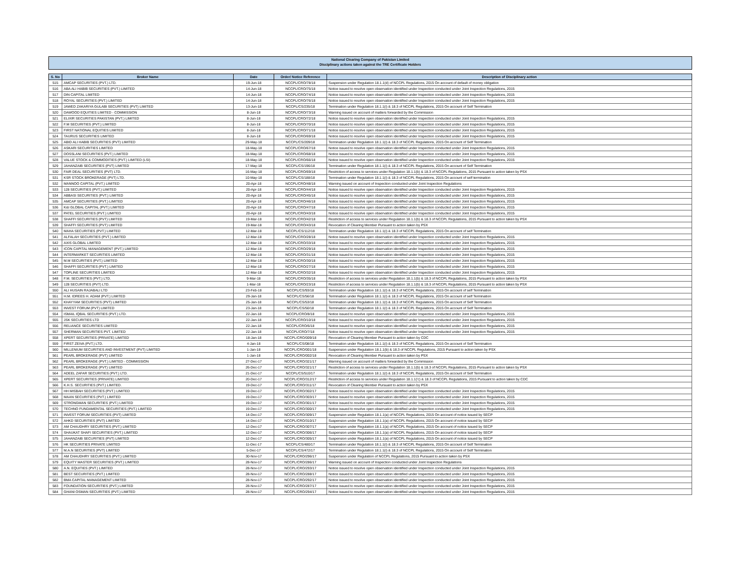National Clearing Company of Pakistan Limited
Disciplinary actions taken against the TRE Certificate Holders
| S. No | Broker Name | Date | Order/ Notice Reference | Description of Disciplinary action |
| --- | --- | --- | --- | --- |
| 515 | AMCAP SECURITIES (PVT.) LTD. | 19-Jun-18 | NCCPL/CRO/78/18 | Suspension under Regulation 18.1.1(d) of NCCPL Regulations, 2015 On account of default of money obligation |
| 516 | ABA ALI HABIB SECURITIES (PVT.) LIMITED | 14-Jun-18 | NCCPL/CRO/75/18 | Notice issued to resolve open observation identified under Inspection conducted under Joint Inspection Regulations, 2015 |
| 517 | DIN CAPITAL LIMITED | 14-Jun-18 | NCCPL/CRO/74/18 | Notice issued to resolve open observation identified under Inspection conducted under Joint Inspection Regulations, 2015 |
| 518 | ROYAL SECURITIES (PVT.) LIMITED | 14-Jun-18 | NCCPL/CRO/76/18 | Notice issued to resolve open observation identified under Inspection conducted under Joint Inspection Regulations, 2015 |
| 519 | JAWED ZAKARIYA GULABI SECURITIES (PVT) LIMITED | 13-Jun-18 | NCCPL/CS/235/18 | Termination under Regulation 18.1.1(i) & 18.3 of NCCPL Regulations, 2015 On account of Self Termination |
| 520 | DAWOOD EQUITIES LIMITED - COMMISSION | 8-Jun-18 | NCCPL/CRO/73/18 | Warning issued on account of matters forwarded by the Commission |
| 521 | ELIXIR SECURITIES PAKISTAN (PVT.) LIMITED | 8-Jun-18 | NCCPL/CRO/72/18 | Notice issued to resolve open observation identified under Inspection conducted under Joint Inspection Regulations, 2015 |
| 522 | F.M SECURITIES (PVT.) LIMITED | 8-Jun-18 | NCCPL/CRO/70/18 | Notice issued to resolve open observation identified under Inspection conducted under Joint Inspection Regulations, 2015 |
| 523 | FIRST NATIONAL EQUITIES LIMITED | 8-Jun-18 | NCCPL/CRO/71/18 | Notice issued to resolve open observation identified under Inspection conducted under Joint Inspection Regulations, 2015 |
| 524 | TAURUS SECURITIES LIMITED | 8-Jun-18 | NCCPL/CRO/69/18 | Notice issued to resolve open observation identified under Inspection conducted under Joint Inspection Regulations, 2015 |
| 525 | ABID ALI HABIB SECURITIES (PVT) LIMITED | 29-May-18 | NCCPL/CS/209/18 | Termination under Regulation 18.1.1(i) & 18.3 of NCCPL Regulations, 2015 On account of Self Termination |
| 526 | ASKARI SECURITIES LIMITED | 18-May-18 | NCCPL/CRO/67/18 | Notice issued to resolve open observation identified under Inspection conducted under Joint Inspection Regulations, 2015 |
| 527 | DOSSLANI SECURITIES (PVT.) LIMITED | 18-May-18 | NCCPL/CRO/68/18 | Notice issued to resolve open observation identified under Inspection conducted under Joint Inspection Regulations, 2015 |
| 528 | VALUE STOCK & COMMODITIES (PVT.) LIMITED (LSI) | 18-May-18 | NCCPL/CRO/66/18 | Notice issued to resolve open observation identified under Inspection conducted under Joint Inspection Regulations, 2015 |
| 529 | JAHANZAIB SECURITIES (PVT) LIMITED | 17-May-18 | NCCPL/CS/196/18 | Termination under Regulation 18.1.1(i) & 18.3 of NCCPL Regulations, 2015 On account of Self Termination |
| 530 | FAIR DEAL SECURITIES (PVT) LTD. | 16-May-18 | NCCPL/CRO/69/18 | Restriction of access to services under Regulation 18.1.1(b) & 18.3 of NCCPL Regulations, 2015 Pursuant to action taken by PSX |
| 531 | KSR STOCK BROKERAGE (PVT) LTD. | 10-May-18 | NCCPL/CS/188/18 | Termination under Regulation 18.1.1(i) & 18.3 of NCCPL Regulations, 2015 On account of self termination |
| 532 | MANNOO CAPITAL (PVT.) LIMITED | 20-Apr-18 | NCCPL/CRO/48/18 | Warning issued on account of Inspection conducted under Joint Inspection Regulations |
| 533 | 128 SECURITIES (PVT.) LIMITED | 20-Apr-18 | NCCPL/CRO/44/18 | Notice issued to resolve open observation identified under Inspection conducted under Joint Inspection Regulations, 2015 |
| 534 | ABBASI SECURITIES (PVT.) LIMITED | 20-Apr-18 | NCCPL/CRO/45/18 | Notice issued to resolve open observation identified under Inspection conducted under Joint Inspection Regulations, 2015 |
| 535 | AMCAP SECURITIES (PVT.) LIMITED | 20-Apr-18 | NCCPL/CRO/46/18 | Notice issued to resolve open observation identified under Inspection conducted under Joint Inspection Regulations, 2015 |
| 536 | K&I GLOBAL CAPITAL (PVT.) LIMITED | 20-Apr-18 | NCCPL/CRO/47/18 | Notice issued to resolve open observation identified under Inspection conducted under Joint Inspection Regulations, 2015 |
| 537 | PATEL SECURITIES (PVT.) LIMITED | 20-Apr-18 | NCCPL/CRO/43/18 | Notice issued to resolve open observation identified under Inspection conducted under Joint Inspection Regulations, 2015 |
| 538 | SHAFFI SECURITIES (PVT) LIMITED | 19-Mar-18 | NCCPL/CRO/42/18 | Restriction of access to services under Regulation 18.1.1(b) & 18.3 of NCCPL Regulations, 2015 Pursuant to action taken by PSX |
| 539 | SHAFFI SECURITIES (PVT) LIMITED | 19-Mar-18 | NCCPL/CRO/43/18 | Revocation of Clearing Member Pursuant to action taken by PSX |
| 540 | MAHA SECURITIES (PVT.) LIMITED | 12-Mar-18 | NCCPL/CS/112/18 | Termination under Regulation 18.1.1(i) & 18.3 of NCCPL Regulations, 2015 On account of self Termination |
| 541 | ALFALAH SECURITIES (PVT.) LIMITED | 12-Mar-18 | NCCPL/CRO/28/18 | Notice issued to resolve open observation identified under Inspection conducted under Joint Inspection Regulations, 2015 |
| 542 | AXIS GLOBAL LIMITED | 12-Mar-18 | NCCPL/CRO/33/18 | Notice issued to resolve open observation identified under Inspection conducted under Joint Inspection Regulations, 2015 |
| 543 | ICON CAPITAL MANAGEMENT (PVT.) LIMITED | 12-Mar-18 | NCCPL/CRO/29/18 | Notice issued to resolve open observation identified under Inspection conducted under Joint Inspection Regulations, 2015 |
| 544 | INTERMARKET SECURITIES LIMITED | 12-Mar-18 | NCCPL/CRO/31/18 | Notice issued to resolve open observation identified under Inspection conducted under Joint Inspection Regulations, 2015 |
| 545 | M.M SECURITIES (PVT.) LIMITED | 12-Mar-18 | NCCPL/CRO/30/18 | Notice issued to resolve open observation identified under Inspection conducted under Joint Inspection Regulations, 2015 |
| 546 | SHAFFI SECURITIES (PVT.) LIMITED | 12-Mar-18 | NCCPL/CRO/27/18 | Notice issued to resolve open observation identified under Inspection conducted under Joint Inspection Regulations, 2015 |
| 547 | TOPLINE SECURITIES LIMITED | 12-Mar-18 | NCCPL/CRO/32/18 | Notice issued to resolve open observation identified under Inspection conducted under Joint Inspection Regulations, 2015 |
| 548 | F.M. SECURITIES (PVT.) LTD. | 9-Mar-18 | NCCPL/CRO/35/18 | Restriction of access to services under Regulation 18.1.1(b) & 18.3 of NCCPL Regulations, 2015 Pursuant to action taken by PSX |
| 549 | 128 SECURITIES (PVT) LTD. | 1-Mar-18 | NCCPL/CRO/23/18 | Restriction of access to services under Regulation 18.1.1(b) & 18.3 of NCCPL Regulations, 2015 Pursuant to action taken by PSX |
| 550 | ALI HUSAIN RAJABALI LTD | 23-Feb-18 | NCCPL/CS/93/18 | Termination under Regulation 18.1.1(i) & 18.3 of NCCPL Regulations, 2015 On account of self Termination |
| 551 | H.M. IDREES H. ADAM (PVT.) LIMITED | 29-Jan-18 | NCCPL/CS/56/18 | Termination under Regulation 18.1.1(i) & 18.3 of NCCPL Regulations, 2015 On account of self Termination |
| 552 | KHAYYAM SECURITIES (PVT) LIMITED | 25-Jan-18 | NCCPL/CS/53/18 | Termination under Regulation 18.1.1(i) & 18.3 of NCCPL Regulations, 2015 On account of Self Termination |
| 553 | INVEST FORUM (PVT) LIMITED | 23-Jan-18 | NCCPL/CS/50/18 | Termination under Regulation 18.1.1(i) & 18.3 of NCCPL Regulations, 2015 On account of Self Termination |
| 554 | ISMAIL IQBAL SECURITIES (PVT.) LTD. | 22-Jan-18 | NCCPL/CRO/8/18 | Notice issued to resolve open observation identified under Inspection conducted under Joint Inspection Regulations, 2015 |
| 555 | JSK SECURITIES LTD | 22-Jan-18 | NCCPL/CRO/10/18 | Notice issued to resolve open observation identified under Inspection conducted under Joint Inspection Regulations, 2015 |
| 556 | RELIANCE SECURITIES LIMITED | 22-Jan-18 | NCCPL/CRO/6/18 | Notice issued to resolve open observation identified under Inspection conducted under Joint Inspection Regulations, 2015 |
| 557 | SHERMAN SECURITIES PVT. LIMITED | 22-Jan-18 | NCCPL/CRO/7/18 | Notice issued to resolve open observation identified under Inspection conducted under Joint Inspection Regulations, 2015 |
| 558 | XPERT SECURITIES (PRIVATE) LIMITED | 18-Jan-18 | NCCPL/CRO/009/18 | Revocation of Clearing Member Pursuant to action taken by CDC |
| 559 | FIRST ZEIVA (PVT.) LTD. | 4-Jan-18 | NCCPL/CS/08/18 | Termination under Regulation 18.1.1(i) & 18.3 of NCCPL Regulations, 2015 On account of Self Termination |
| 560 | MILLENIUM SECURITIES AND INVESTMENT (PVT) LIMITED | 1-Jan-18 | NCCPL/CRO/001/18 | Suspension under Regulation 18.1.1(b) & 18.3 of NCCPL Regulations, 2015 Pursuant to action taken by PSX |
| 561 | PEARL BROKERAGE (PVT) LIMITED | 1-Jan-18 | NCCPL/CRO/002/18 | Revocation of Clearing Member Pursuant to action taken by PSX |
| 562 | PEARL BROKERAGE (PVT.) LIMITED - COMMISSION | 27-Dec-17 | NCCPL/CRO/321/17 | Warning issued on account of matters forwarded by the Commission |
| 563 | PEARL BROKERAGE (PVT) LIMITED | 26-Dec-17 | NCCPL/CRO/321/17 | Restriction of access to services under Regulation 18.1.1(b) & 18.3 of NCCPL Regulations, 2015 Pursuant to action taken by PSX |
| 564 | ADEEL ZAFAR SECURITIES (PVT.) LTD. | 21-Dec-17 | NCCPL/CS/510/17 | Termination under Regulation 18.1.1(i) & 18.3 of NCCPL Regulations, 2015 On account of Self Termination |
| 565 | XPERT SECURITIES (PRIVATE) LIMITED | 20-Dec-17 | NCCPL/CRO/312/17 | Restriction of access to services under Regulation 18.1.1('c) & 18.3 of NCCPL Regulations, 2015 Pursuant to action taken by CDC |
| 566 | K.H.S. SECURITIES (PVT.) LIMITED. | 19-Dec-17 | NCCPL/CRO/311/17 | Revocation of Clearing Member Pursuant to action taken by PSX |
| 567 | HH MISBAH SECURITIES (PVT.) LIMITED | 19-Dec-17 | NCCPL/CRO/302/17 | Notice issued to resolve open observation identified under Inspection conducted under Joint Inspection Regulations, 2015 |
| 568 | MAAN SECURITIES (PVT.) LIMITED | 19-Dec-17 | NCCPL/CRO/303/17 | Notice issued to resolve open observation identified under Inspection conducted under Joint Inspection Regulations, 2015 |
| 569 | STRONGMAN SECURITIES (PVT.) LIMITED | 19-Dec-17 | NCCPL/CRO/301/17 | Notice issued to resolve open observation identified under Inspection conducted under Joint Inspection Regulations, 2015 |
| 570 | TECHNO FUNDAMENTAL SECURITIES (PVT.) LIMITED | 19-Dec-17 | NCCPL/CRO/300/17 | Notice issued to resolve open observation identified under Inspection conducted under Joint Inspection Regulations, 2015 |
| 571 | INVEST FORUM SECURITIES (PVT) LIMITED | 14-Dec-17 | NCCPL/CRO/309/17 | Suspension under Regulation 18.1.1(a) of NCCPL Regulations, 2015 On account of notice issued by SECP |
| 572 | AHKD SECURITIES (PVT) LIMITED | 14-Dec-17 | NCCPL/CRO/310/17 | Suspension under Regulation 18.1.1(a) of NCCPL Regulations, 2015 On account of notice issued by SECP |
| 573 | AM CHAUDHRY SECURITIES (PVT.) LIMITED | 12-Dec-17 | NCCPL/CRO/307/17 | Suspension under Regulation 18.1.1(a) of NCCPL Regulations, 2015 On account of notice issued by SECP |
| 574 | SHAUKAT SHAFI SECURITIES (PVT.) LIMITED | 12-Dec-17 | NCCPL/CRO/306/17 | Suspension under Regulation 18.1.1(a) of NCCPL Regulations, 2015 On account of notice issued by SECP |
| 575 | JAHANZAIB SECURITIES (PVT) LIMITED | 12-Dec-17 | NCCPL/CRO/305/17 | Suspension under Regulation 18.1.1(a) of NCCPL Regulations, 2015 On account of notice issued by SECP |
| 576 | HK SECURITIES PRIVATE LIMITED | 11-Dec-17 | NCCPL/CS/480/17 | Termination under Regulation 18.1.1(i) & 18.3 of NCCPL Regulations, 2015 On account of Self Termination |
| 577 | M.A.N SECURITIES (PVT) LIMITED | 5-Dec-17 | NCCPL/CS/472/17 | Termination under Regulation 18.1.1(i) & 18.3 of NCCPL Regulations, 2015 On account of Self Termination |
| 578 | AM CHAUDHRY SECURITIES (PVT.) LIMITED | 30-Nov-17 | NCCPL/CRO/296/17 | Suspension under Regulation of NCCPL Regulations, 2015 Pursuant to action taken by PSX |
| 579 | EQUITY MASTER SECURITIES (PVT.) LIMITED | 28-Nov-17 | NCCPL/CRO/286/17 | Warning issued on account of Inspection conducted under Joint Inspection Regulations |
| 580 | A.N. EQUITIES (PVT.) LIMITED | 28-Nov-17 | NCCPL/CRO/293/17 | Notice issued to resolve open observation identified under Inspection conducted under Joint Inspection Regulations, 2015 |
| 581 | BEST SECURITIES (PVT.) LIMITED | 28-Nov-17 | NCCPL/CRO/288/17 | Notice issued to resolve open observation identified under Inspection conducted under Joint Inspection Regulations, 2015 |
| 582 | BMA CAPITAL MANAGEMENT LIMITED | 28-Nov-17 | NCCPL/CRO/292/17 | Notice issued to resolve open observation identified under Inspection conducted under Joint Inspection Regulations, 2015 |
| 583 | FOUNDATION SECURITIES (PVT.) LIMITED | 28-Nov-17 | NCCPL/CRO/287/17 | Notice issued to resolve open observation identified under Inspection conducted under Joint Inspection Regulations, 2015 |
| 584 | GHANI OSMAN SECURITIES (PVT.) LIMITED | 28-Nov-17 | NCCPL/CRO/294/17 | Notice issued to resolve open observation identified under Inspection conducted under Joint Inspection Regulations, 2015 |